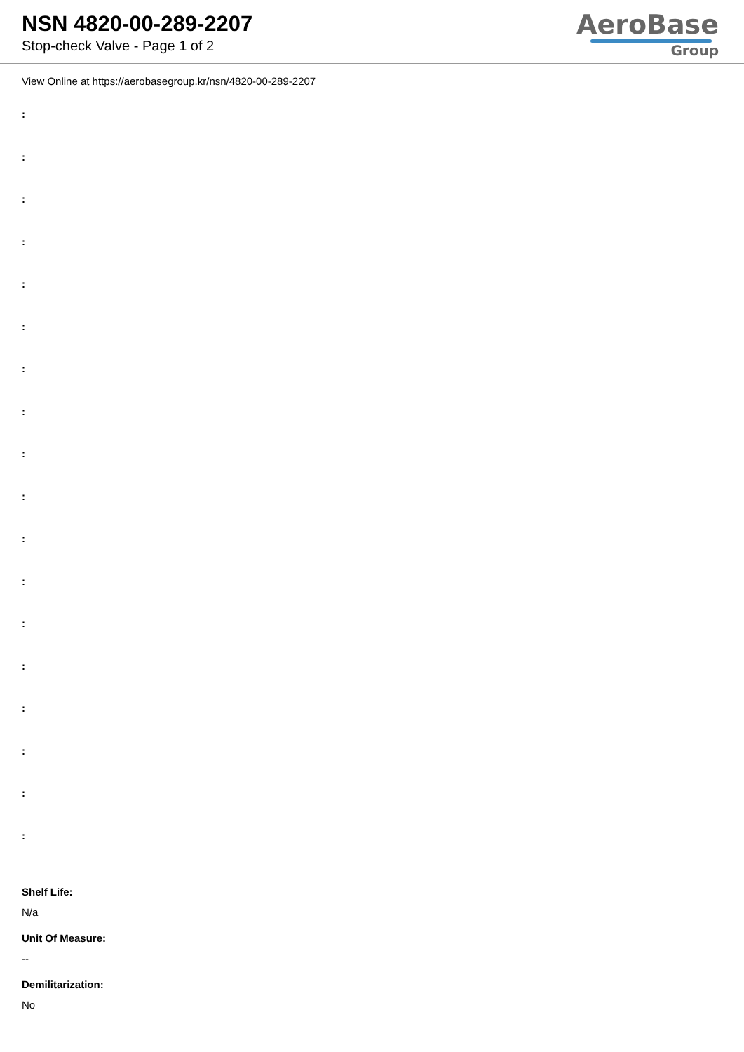NSN 4820-00-289-2207
Stop-check Valve - Page 1 of 2
AeroBase
Group
View Online at https://aerobasegroup.kr/nsn/4820-00-289-2207
:
:
:
:
:
:
:
:
:
:
:
:
:
:
:
:
:
:
Shelf Life:
N/a
Unit Of Measure:
--
Demilitarization:
No